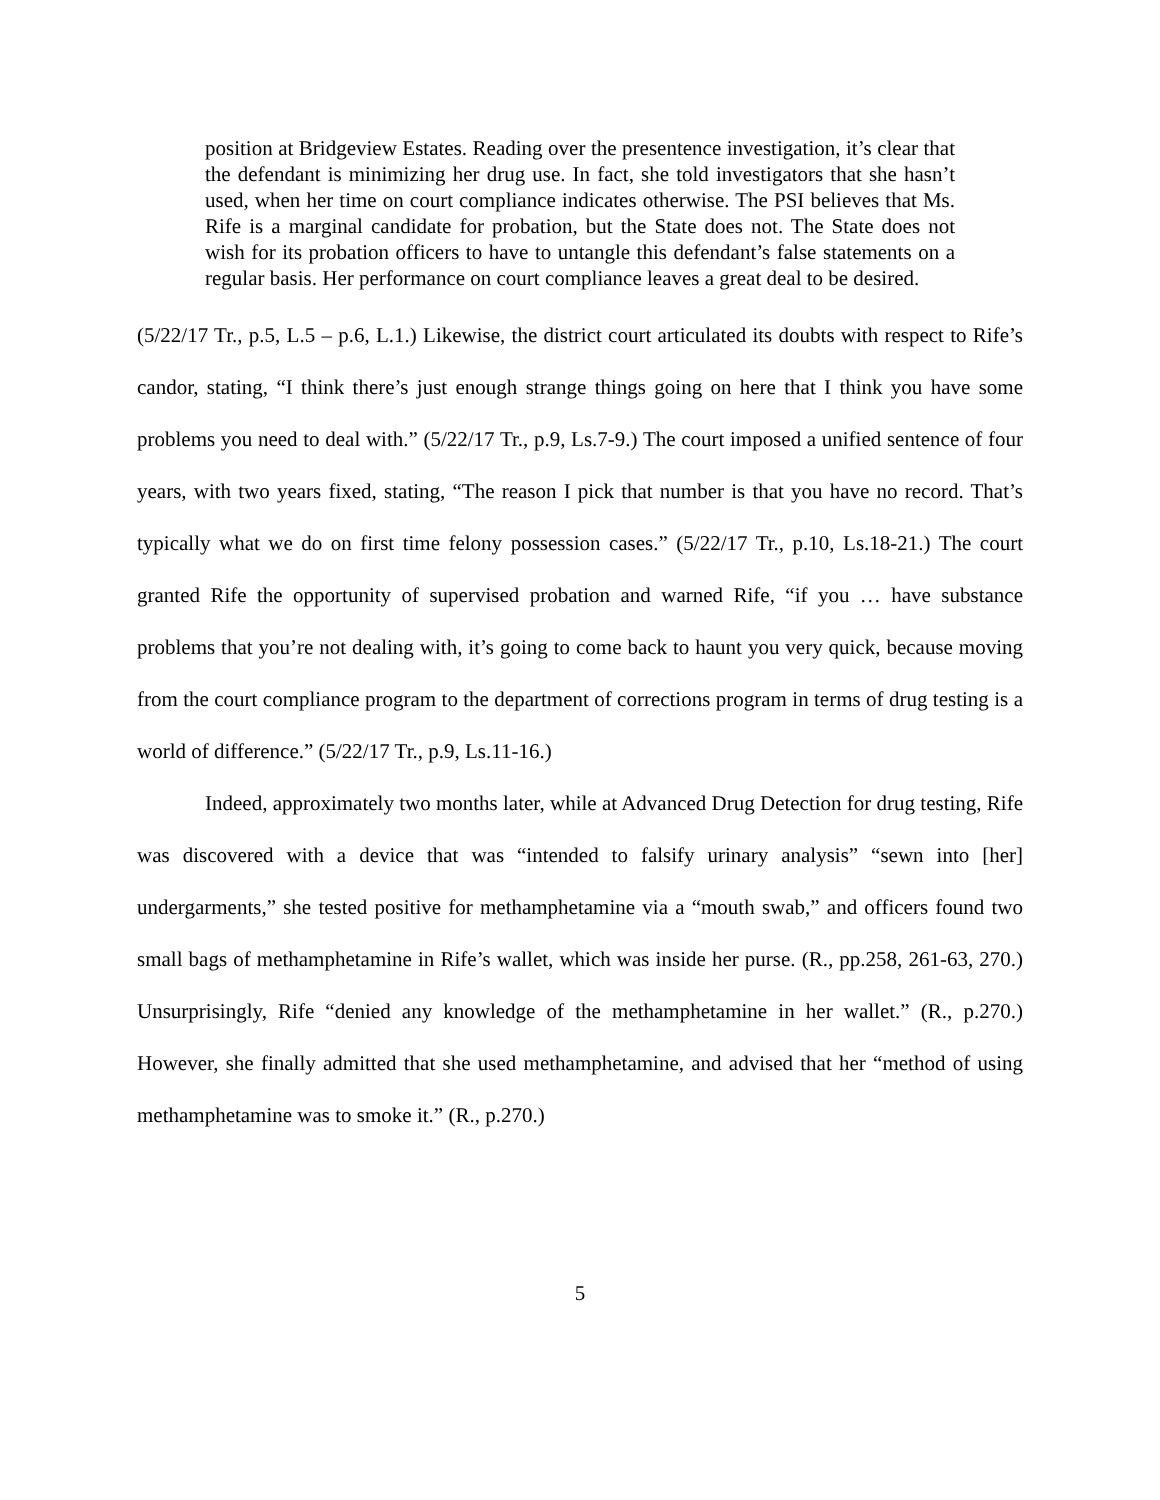position at Bridgeview Estates. Reading over the presentence investigation, it’s clear that the defendant is minimizing her drug use. In fact, she told investigators that she hasn’t used, when her time on court compliance indicates otherwise. The PSI believes that Ms. Rife is a marginal candidate for probation, but the State does not. The State does not wish for its probation officers to have to untangle this defendant’s false statements on a regular basis. Her performance on court compliance leaves a great deal to be desired.
(5/22/17 Tr., p.5, L.5 – p.6, L.1.) Likewise, the district court articulated its doubts with respect to Rife’s candor, stating, “I think there’s just enough strange things going on here that I think you have some problems you need to deal with.” (5/22/17 Tr., p.9, Ls.7-9.) The court imposed a unified sentence of four years, with two years fixed, stating, “The reason I pick that number is that you have no record. That’s typically what we do on first time felony possession cases.” (5/22/17 Tr., p.10, Ls.18-21.) The court granted Rife the opportunity of supervised probation and warned Rife, “if you … have substance problems that you’re not dealing with, it’s going to come back to haunt you very quick, because moving from the court compliance program to the department of corrections program in terms of drug testing is a world of difference.” (5/22/17 Tr., p.9, Ls.11-16.)
Indeed, approximately two months later, while at Advanced Drug Detection for drug testing, Rife was discovered with a device that was “intended to falsify urinary analysis” “sewn into [her] undergarments,” she tested positive for methamphetamine via a “mouth swab,” and officers found two small bags of methamphetamine in Rife’s wallet, which was inside her purse. (R., pp.258, 261-63, 270.) Unsurprisingly, Rife “denied any knowledge of the methamphetamine in her wallet.” (R., p.270.) However, she finally admitted that she used methamphetamine, and advised that her “method of using methamphetamine was to smoke it.” (R., p.270.)
5